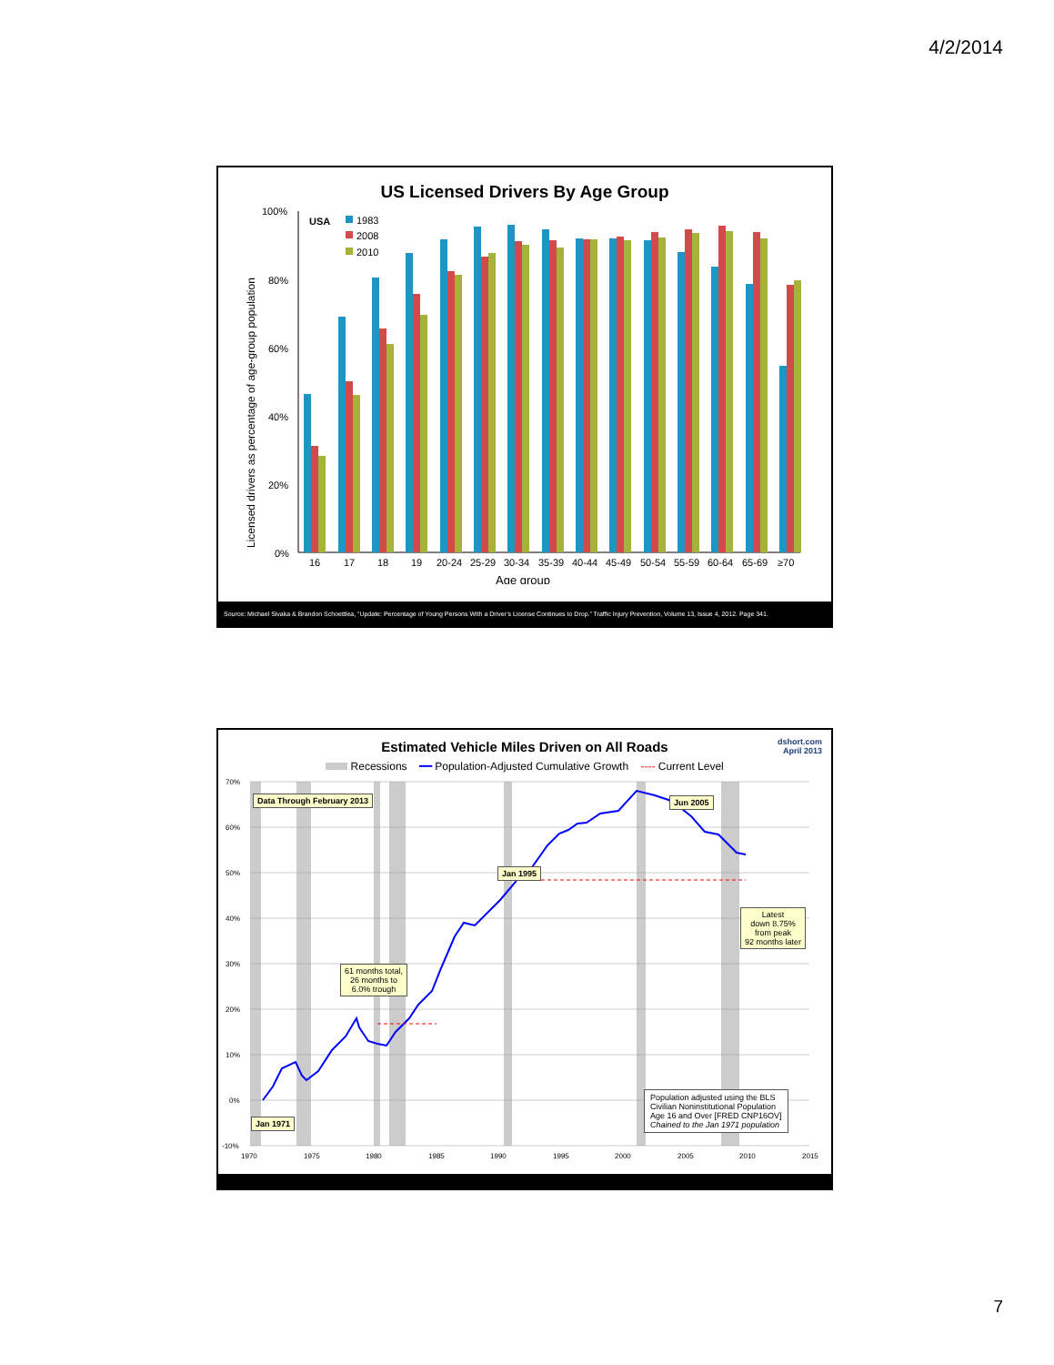4/2/2014
US Licensed Drivers By Age Group
Licensed drivers as percentage of age-group population
100%
80%
60%
40%
20%
0%
USA
1983
2008
2010
16
17
18
19
20-24
25-29
30-34
35-39
40-44
45-49
50-54
55-59
60-64
65-69
≥70
Age group
Source: Michael Sivaka & Brandon Schoettlea, “Update: Percentage of Young Persons With a Driver’s License Continues to Drop.” Traffic Injury Prevention, Volume 13, Issue 4, 2012. Page 341.
dshort.com
April 2013
Estimated Vehicle Miles Driven on All Roads
Recessions ━━ Population-Adjusted Cumulative Growth ---- Current Level
70%
60%
50%
40%
30%
20%
10%
0%
-10%
1970
1975
1980
1985
1990
1995
2000
2005
2010
2015
Data Through February 2013 Jun 2005
Jan 1995
Latest
down 8.75%
from peak
92 months later
61 months total,
26 months to
6.0% trough
Jan 1971
Population adjusted using the BLS
Civilian Noninstitutional Population
Age 16 and Over [FRED CNP16OV]
Chained to the Jan 1971 population
7